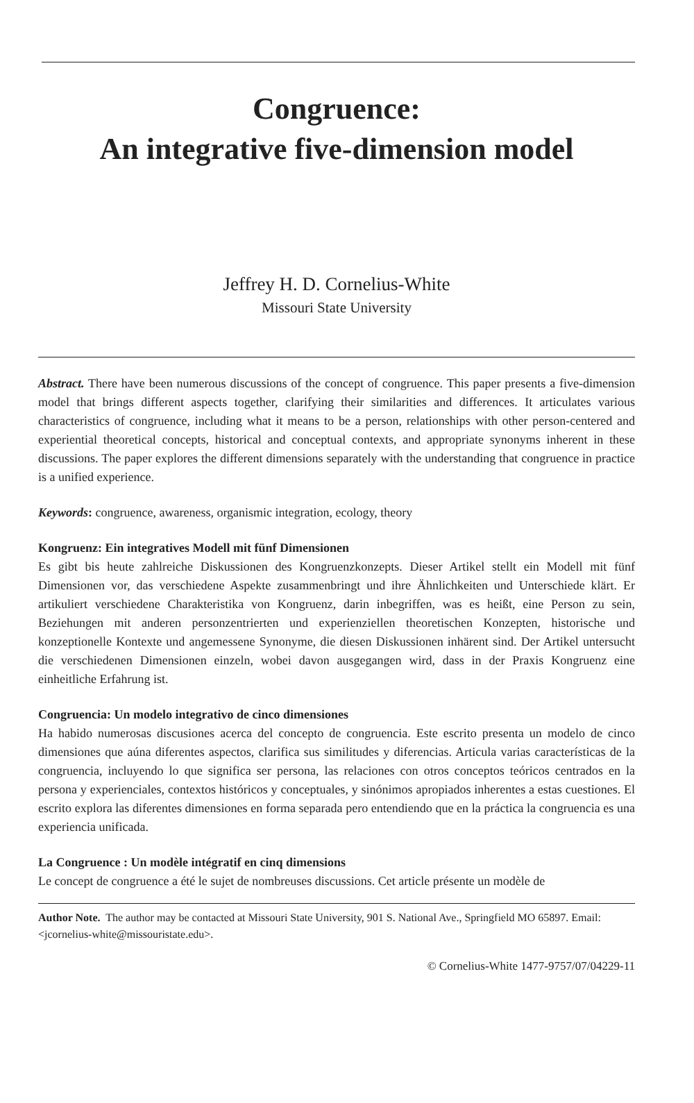Congruence:
An integrative five-dimension model
Jeffrey H. D. Cornelius-White
Missouri State University
Abstract. There have been numerous discussions of the concept of congruence. This paper presents a five-dimension model that brings different aspects together, clarifying their similarities and differences. It articulates various characteristics of congruence, including what it means to be a person, relationships with other person-centered and experiential theoretical concepts, historical and conceptual contexts, and appropriate synonyms inherent in these discussions. The paper explores the different dimensions separately with the understanding that congruence in practice is a unified experience.
Keywords: congruence, awareness, organismic integration, ecology, theory
Kongruenz: Ein integratives Modell mit fünf Dimensionen
Es gibt bis heute zahlreiche Diskussionen des Kongruenzkonzepts. Dieser Artikel stellt ein Modell mit fünf Dimensionen vor, das verschiedene Aspekte zusammenbringt und ihre Ähnlichkeiten und Unterschiede klärt. Er artikuliert verschiedene Charakteristika von Kongruenz, darin inbegriffen, was es heißt, eine Person zu sein, Beziehungen mit anderen personzentrierten und experienziellen theoretischen Konzepten, historische und konzeptionelle Kontexte und angemessene Synonyme, die diesen Diskussionen inhärent sind. Der Artikel untersucht die verschiedenen Dimensionen einzeln, wobei davon ausgegangen wird, dass in der Praxis Kongruenz eine einheitliche Erfahrung ist.
Congruencia: Un modelo integrativo de cinco dimensiones
Ha habido numerosas discusiones acerca del concepto de congruencia. Este escrito presenta un modelo de cinco dimensiones que aúna diferentes aspectos, clarifica sus similitudes y diferencias. Articula varias características de la congruencia, incluyendo lo que significa ser persona, las relaciones con otros conceptos teóricos centrados en la persona y experienciales, contextos históricos y conceptuales, y sinónimos apropiados inherentes a estas cuestiones. El escrito explora las diferentes dimensiones en forma separada pero entendiendo que en la práctica la congruencia es una experiencia unificada.
La Congruence : Un modèle intégratif en cinq dimensions
Le concept de congruence a été le sujet de nombreuses discussions. Cet article présente un modèle de
Author Note. The author may be contacted at Missouri State University, 901 S. National Ave., Springfield MO 65897. Email: <jcornelius-white@missouristate.edu>.
© Cornelius-White 1477-9757/07/04229-11